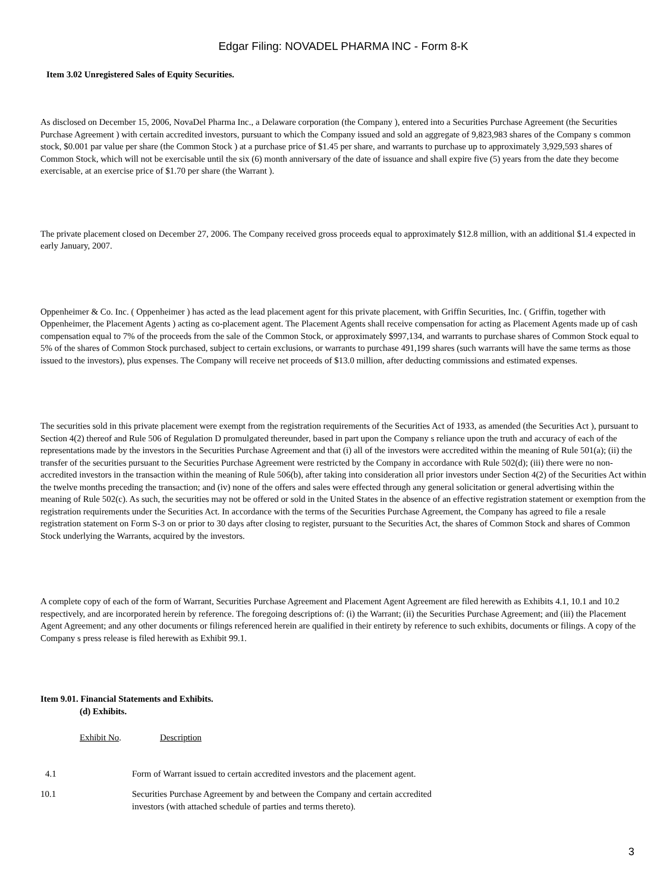Edgar Filing: NOVADEL PHARMA INC - Form 8-K
Item 3.02 Unregistered Sales of Equity Securities.
As disclosed on December 15, 2006, NovaDel Pharma Inc., a Delaware corporation (the Company ), entered into a Securities Purchase Agreement (the Securities Purchase Agreement ) with certain accredited investors, pursuant to which the Company issued and sold an aggregate of 9,823,983 shares of the Company s common stock, $0.001 par value per share (the Common Stock ) at a purchase price of $1.45 per share, and warrants to purchase up to approximately 3,929,593 shares of Common Stock, which will not be exercisable until the six (6) month anniversary of the date of issuance and shall expire five (5) years from the date they become exercisable, at an exercise price of $1.70 per share (the Warrant ).
The private placement closed on December 27, 2006. The Company received gross proceeds equal to approximately $12.8 million, with an additional $1.4 expected in early January, 2007.
Oppenheimer & Co. Inc. ( Oppenheimer ) has acted as the lead placement agent for this private placement, with Griffin Securities, Inc. ( Griffin, together with Oppenheimer, the Placement Agents ) acting as co-placement agent. The Placement Agents shall receive compensation for acting as Placement Agents made up of cash compensation equal to 7% of the proceeds from the sale of the Common Stock, or approximately $997,134, and warrants to purchase shares of Common Stock equal to 5% of the shares of Common Stock purchased, subject to certain exclusions, or warrants to purchase 491,199 shares (such warrants will have the same terms as those issued to the investors), plus expenses. The Company will receive net proceeds of $13.0 million, after deducting commissions and estimated expenses.
The securities sold in this private placement were exempt from the registration requirements of the Securities Act of 1933, as amended (the Securities Act ), pursuant to Section 4(2) thereof and Rule 506 of Regulation D promulgated thereunder, based in part upon the Company s reliance upon the truth and accuracy of each of the representations made by the investors in the Securities Purchase Agreement and that (i) all of the investors were accredited within the meaning of Rule 501(a); (ii) the transfer of the securities pursuant to the Securities Purchase Agreement were restricted by the Company in accordance with Rule 502(d); (iii) there were no non-accredited investors in the transaction within the meaning of Rule 506(b), after taking into consideration all prior investors under Section 4(2) of the Securities Act within the twelve months preceding the transaction; and (iv) none of the offers and sales were effected through any general solicitation or general advertising within the meaning of Rule 502(c). As such, the securities may not be offered or sold in the United States in the absence of an effective registration statement or exemption from the registration requirements under the Securities Act. In accordance with the terms of the Securities Purchase Agreement, the Company has agreed to file a resale registration statement on Form S-3 on or prior to 30 days after closing to register, pursuant to the Securities Act, the shares of Common Stock and shares of Common Stock underlying the Warrants, acquired by the investors.
A complete copy of each of the form of Warrant, Securities Purchase Agreement and Placement Agent Agreement are filed herewith as Exhibits 4.1, 10.1 and 10.2 respectively, and are incorporated herein by reference. The foregoing descriptions of: (i) the Warrant; (ii) the Securities Purchase Agreement; and (iii) the Placement Agent Agreement; and any other documents or filings referenced herein are qualified in their entirety by reference to such exhibits, documents or filings. A copy of the Company s press release is filed herewith as Exhibit 99.1.
Item 9.01. Financial Statements and Exhibits.
(d) Exhibits.
| Exhibit No . | Description |
| 4.1 | Form of Warrant issued to certain accredited investors and the placement agent. |
| 10.1 | Securities Purchase Agreement by and between the Company and certain accredited investors (with attached schedule of parties and terms thereto). |
3